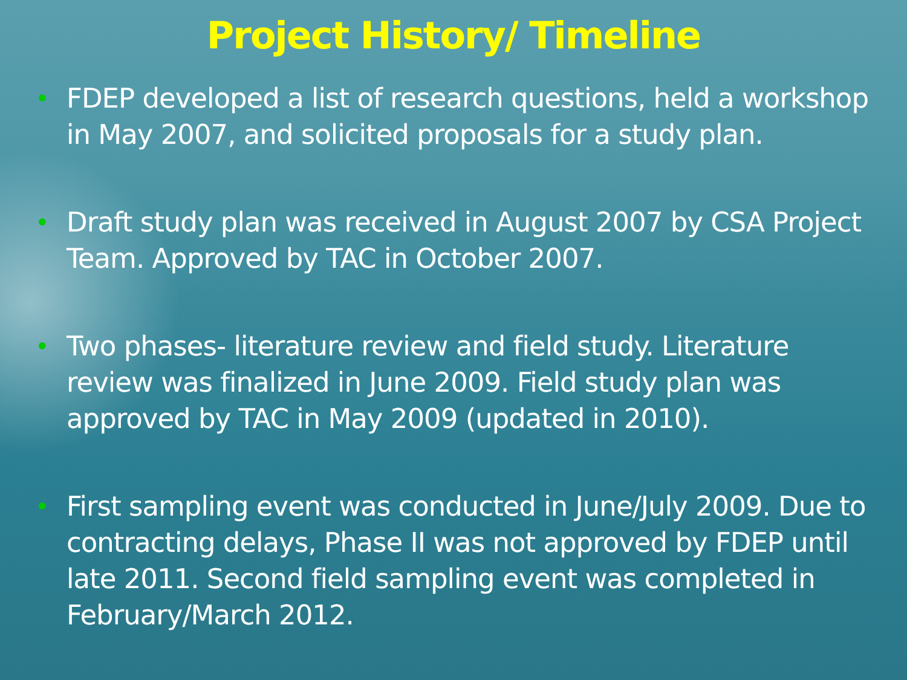Project History/ Timeline
• FDEP developed a list of research questions, held a workshop in May 2007, and solicited proposals for a study plan.
• Draft study plan was received in August 2007 by CSA Project Team. Approved by TAC in October 2007.
• Two phases- literature review and field study. Literature review was finalized in June 2009. Field study plan was approved by TAC in May 2009 (updated in 2010).
• First sampling event was conducted in June/July 2009. Due to contracting delays, Phase II was not approved by FDEP until late 2011. Second field sampling event was completed in February/March 2012.